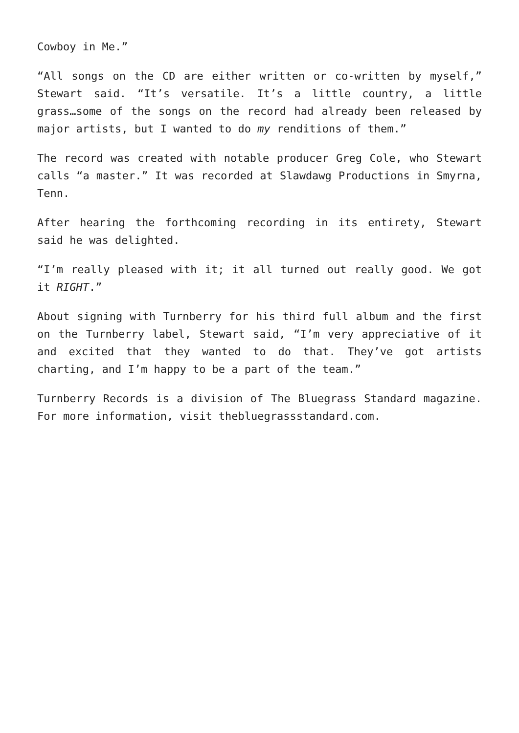Cowboy in Me.”
“All songs on the CD are either written or co-written by myself,” Stewart said. “It’s versatile. It’s a little country, a little grass…some of the songs on the record had already been released by major artists, but I wanted to do my renditions of them.”
The record was created with notable producer Greg Cole, who Stewart calls “a master.” It was recorded at Slawdawg Productions in Smyrna, Tenn.
After hearing the forthcoming recording in its entirety, Stewart said he was delighted.
“I’m really pleased with it; it all turned out really good. We got it RIGHT.”
About signing with Turnberry for his third full album and the first on the Turnberry label, Stewart said, “I’m very appreciative of it and excited that they wanted to do that. They’ve got artists charting, and I’m happy to be a part of the team.”
Turnberry Records is a division of The Bluegrass Standard magazine. For more information, visit thebluegrassstandard.com.